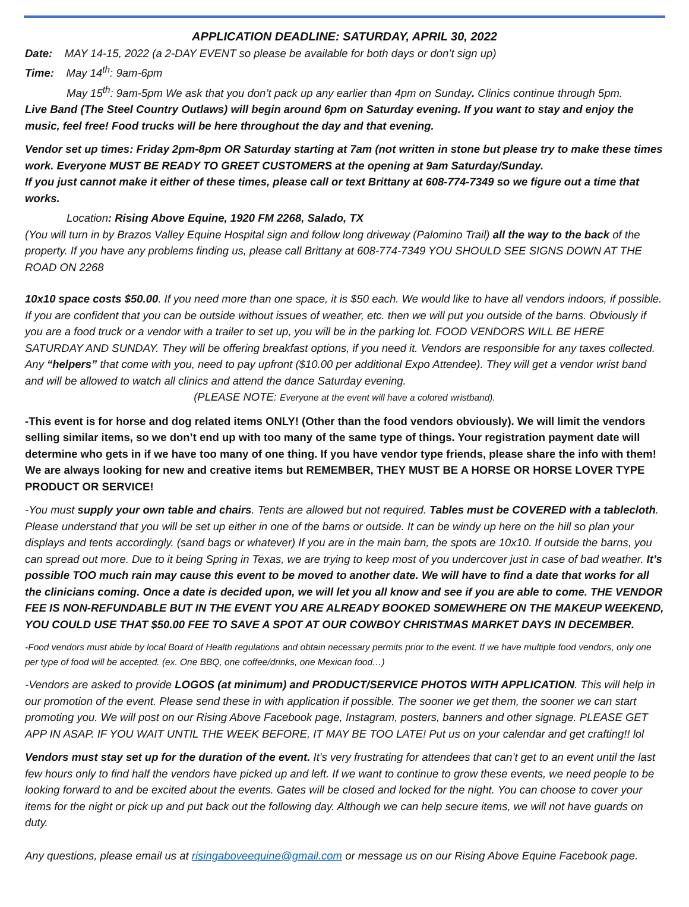APPLICATION DEADLINE: SATURDAY, APRIL 30, 2022
Date: MAY 14-15, 2022 (a 2-DAY EVENT so please be available for both days or don’t sign up)
Time: May 14<sup>th</sup>: 9am-6pm
May 15<sup>th</sup>: 9am-5pm We ask that you don’t pack up any earlier than 4pm on Sunday. Clinics continue through 5pm.
Live Band (The Steel Country Outlaws) will begin around 6pm on Saturday evening. If you want to stay and enjoy the music, feel free! Food trucks will be here throughout the day and that evening.
Vendor set up times: Friday 2pm-8pm OR Saturday starting at 7am (not written in stone but please try to make these times work. Everyone MUST BE READY TO GREET CUSTOMERS at the opening at 9am Saturday/Sunday.
If you just cannot make it either of these times, please call or text Brittany at 608-774-7349 so we figure out a time that works.
Location: Rising Above Equine, 1920 FM 2268, Salado, TX
(You will turn in by Brazos Valley Equine Hospital sign and follow long driveway (Palomino Trail) all the way to the back of the property. If you have any problems finding us, please call Brittany at 608-774-7349 YOU SHOULD SEE SIGNS DOWN AT THE ROAD ON 2268
10x10 space costs $50.00. If you need more than one space, it is $50 each. We would like to have all vendors indoors, if possible. If you are confident that you can be outside without issues of weather, etc. then we will put you outside of the barns. Obviously if you are a food truck or a vendor with a trailer to set up, you will be in the parking lot. FOOD VENDORS WILL BE HERE SATURDAY AND SUNDAY. They will be offering breakfast options, if you need it. Vendors are responsible for any taxes collected. Any “helpers” that come with you, need to pay upfront ($10.00 per additional Expo Attendee). They will get a vendor wrist band and will be allowed to watch all clinics and attend the dance Saturday evening.
(PLEASE NOTE: Everyone at the event will have a colored wristband).
-This event is for horse and dog related items ONLY! (Other than the food vendors obviously). We will limit the vendors selling similar items, so we don’t end up with too many of the same type of things. Your registration payment date will determine who gets in if we have too many of one thing. If you have vendor type friends, please share the info with them! We are always looking for new and creative items but REMEMBER, THEY MUST BE A HORSE OR HORSE LOVER TYPE PRODUCT OR SERVICE!
-You must supply your own table and chairs. Tents are allowed but not required. Tables must be COVERED with a tablecloth. Please understand that you will be set up either in one of the barns or outside. It can be windy up here on the hill so plan your displays and tents accordingly. (sand bags or whatever) If you are in the main barn, the spots are 10x10. If outside the barns, you can spread out more. Due to it being Spring in Texas, we are trying to keep most of you undercover just in case of bad weather. It’s possible TOO much rain may cause this event to be moved to another date. We will have to find a date that works for all the clinicians coming. Once a date is decided upon, we will let you all know and see if you are able to come. THE VENDOR FEE IS NON-REFUNDABLE BUT IN THE EVENT YOU ARE ALREADY BOOKED SOMEWHERE ON THE MAKEUP WEEKEND, YOU COULD USE THAT $50.00 FEE TO SAVE A SPOT AT OUR COWBOY CHRISTMAS MARKET DAYS IN DECEMBER.
-Food vendors must abide by local Board of Health regulations and obtain necessary permits prior to the event. If we have multiple food vendors, only one per type of food will be accepted. (ex. One BBQ, one coffee/drinks, one Mexican food…)
-Vendors are asked to provide LOGOS (at minimum) and PRODUCT/SERVICE PHOTOS WITH APPLICATION. This will help in our promotion of the event. Please send these in with application if possible. The sooner we get them, the sooner we can start promoting you. We will post on our Rising Above Facebook page, Instagram, posters, banners and other signage. PLEASE GET APP IN ASAP. IF YOU WAIT UNTIL THE WEEK BEFORE, IT MAY BE TOO LATE! Put us on your calendar and get crafting!! lol
Vendors must stay set up for the duration of the event. It’s very frustrating for attendees that can’t get to an event until the last few hours only to find half the vendors have picked up and left. If we want to continue to grow these events, we need people to be looking forward to and be excited about the events. Gates will be closed and locked for the night. You can choose to cover your items for the night or pick up and put back out the following day. Although we can help secure items, we will not have guards on duty.
Any questions, please email us at risingaboveequine@gmail.com or message us on our Rising Above Equine Facebook page.